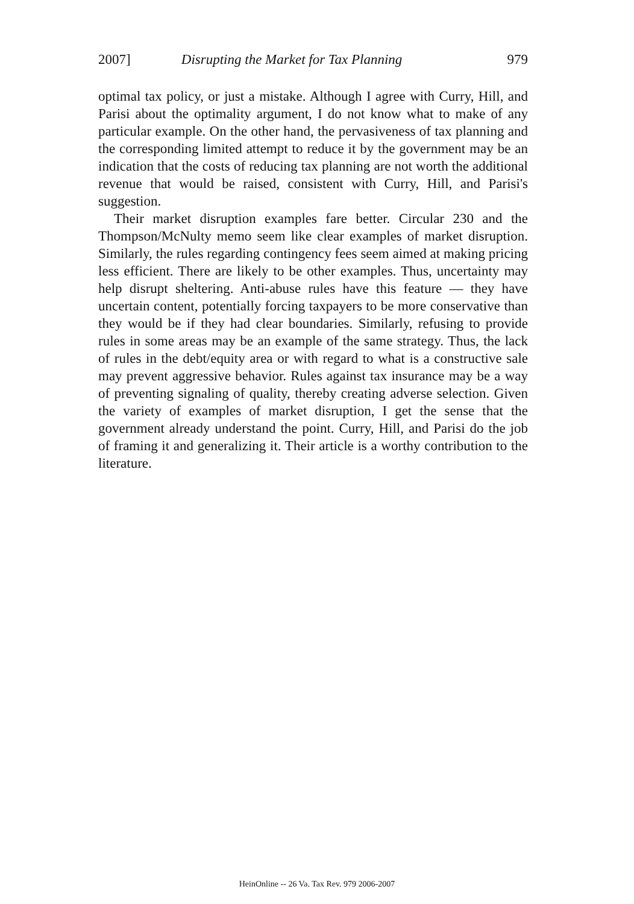2007] Disrupting the Market for Tax Planning 979
optimal tax policy, or just a mistake. Although I agree with Curry, Hill, and Parisi about the optimality argument, I do not know what to make of any particular example. On the other hand, the pervasiveness of tax planning and the corresponding limited attempt to reduce it by the government may be an indication that the costs of reducing tax planning are not worth the additional revenue that would be raised, consistent with Curry, Hill, and Parisi's suggestion.
Their market disruption examples fare better. Circular 230 and the Thompson/McNulty memo seem like clear examples of market disruption. Similarly, the rules regarding contingency fees seem aimed at making pricing less efficient. There are likely to be other examples. Thus, uncertainty may help disrupt sheltering. Anti-abuse rules have this feature — they have uncertain content, potentially forcing taxpayers to be more conservative than they would be if they had clear boundaries. Similarly, refusing to provide rules in some areas may be an example of the same strategy. Thus, the lack of rules in the debt/equity area or with regard to what is a constructive sale may prevent aggressive behavior. Rules against tax insurance may be a way of preventing signaling of quality, thereby creating adverse selection. Given the variety of examples of market disruption, I get the sense that the government already understand the point. Curry, Hill, and Parisi do the job of framing it and generalizing it. Their article is a worthy contribution to the literature.
HeinOnline -- 26 Va. Tax Rev. 979 2006-2007